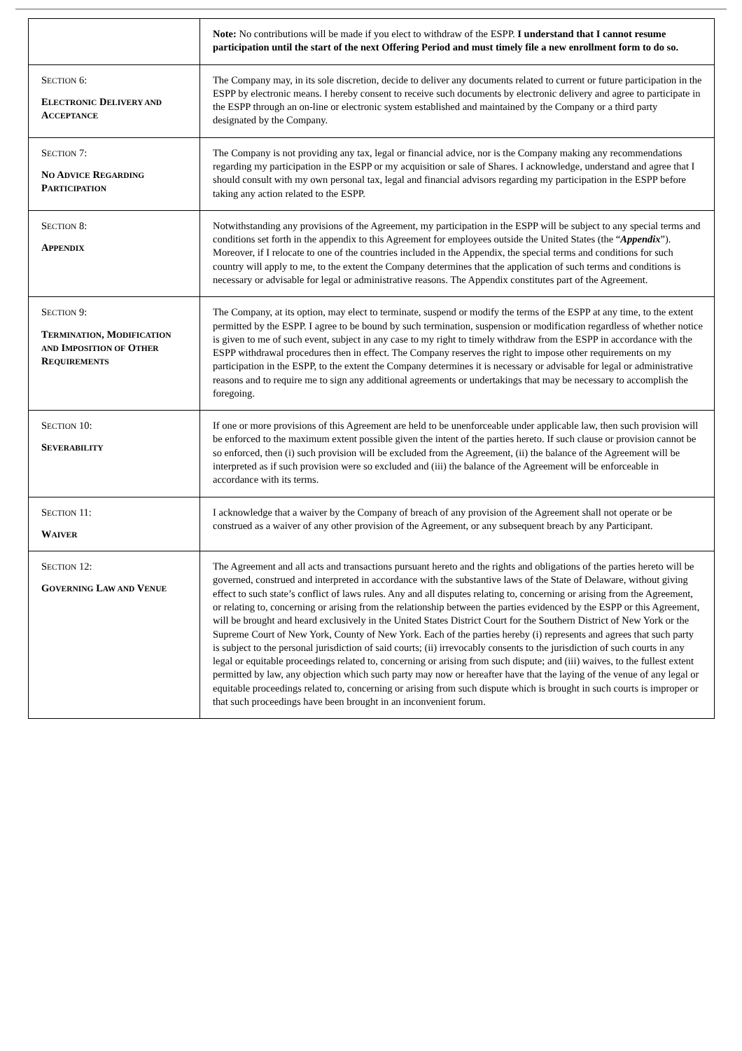| | Note: No contributions will be made if you elect to withdraw of the ESPP. I understand that I cannot resume participation until the start of the next Offering Period and must timely file a new enrollment form to do so. |
| S ECTION 6: E LECTRONIC D ELIVERY AND A CCEPTANCE | The Company may, in its sole discretion, decide to deliver any documents related to current or future participation in the ESPP by electronic means. I hereby consent to receive such documents by electronic delivery and agree to participate in the ESPP through an on-line or electronic system established and maintained by the Company or a third party designated by the Company. |
| S ECTION 7: N O A DVICE R EGARDING P ARTICIPATION | The Company is not providing any tax, legal or financial advice, nor is the Company making any recommendations regarding my participation in the ESPP or my acquisition or sale of Shares. I acknowledge, understand and agree that I should consult with my own personal tax, legal and financial advisors regarding my participation in the ESPP before taking any action related to the ESPP. |
| S ECTION 8: A PPENDIX | Notwithstanding any provisions of the Agreement, my participation in the ESPP will be subject to any special terms and conditions set forth in the appendix to this Agreement for employees outside the United States (the “ Appendix ”). Moreover, if I relocate to one of the countries included in the Appendix, the special terms and conditions for such country will apply to me, to the extent the Company determines that the application of such terms and conditions is necessary or advisable for legal or administrative reasons. The Appendix constitutes part of the Agreement. |
| S ECTION 9: T ERMINATION , M ODIFICATION AND I MPOSITION OF O THER R EQUIREMENTS | The Company, at its option, may elect to terminate, suspend or modify the terms of the ESPP at any time, to the extent permitted by the ESPP. I agree to be bound by such termination, suspension or modification regardless of whether notice is given to me of such event, subject in any case to my right to timely withdraw from the ESPP in accordance with the ESPP withdrawal procedures then in effect. The Company reserves the right to impose other requirements on my participation in the ESPP, to the extent the Company determines it is necessary or advisable for legal or administrative reasons and to require me to sign any additional agreements or undertakings that may be necessary to accomplish the foregoing. |
| S ECTION 10: S EVERABILITY | If one or more provisions of this Agreement are held to be unenforceable under applicable law, then such provision will be enforced to the maximum extent possible given the intent of the parties hereto. If such clause or provision cannot be so enforced, then (i) such provision will be excluded from the Agreement, (ii) the balance of the Agreement will be interpreted as if such provision were so excluded and (iii) the balance of the Agreement will be enforceable in accordance with its terms. |
| S ECTION 11: W AIVER | I acknowledge that a waiver by the Company of breach of any provision of the Agreement shall not operate or be construed as a waiver of any other provision of the Agreement, or any subsequent breach by any Participant. |
| S ECTION 12: G OVERNING L AW AND V ENUE | The Agreement and all acts and transactions pursuant hereto and the rights and obligations of the parties hereto will be governed, construed and interpreted in accordance with the substantive laws of the State of Delaware, without giving effect to such state’s conflict of laws rules. Any and all disputes relating to, concerning or arising from the Agreement, or relating to, concerning or arising from the relationship between the parties evidenced by the ESPP or this Agreement, will be brought and heard exclusively in the United States District Court for the Southern District of New York or the Supreme Court of New York, County of New York. Each of the parties hereby (i) represents and agrees that such party is subject to the personal jurisdiction of said courts; (ii) irrevocably consents to the jurisdiction of such courts in any legal or equitable proceedings related to, concerning or arising from such dispute; and (iii) waives, to the fullest extent permitted by law, any objection which such party may now or hereafter have that the laying of the venue of any legal or equitable proceedings related to, concerning or arising from such dispute which is brought in such courts is improper or that such proceedings have been brought in an inconvenient forum. |